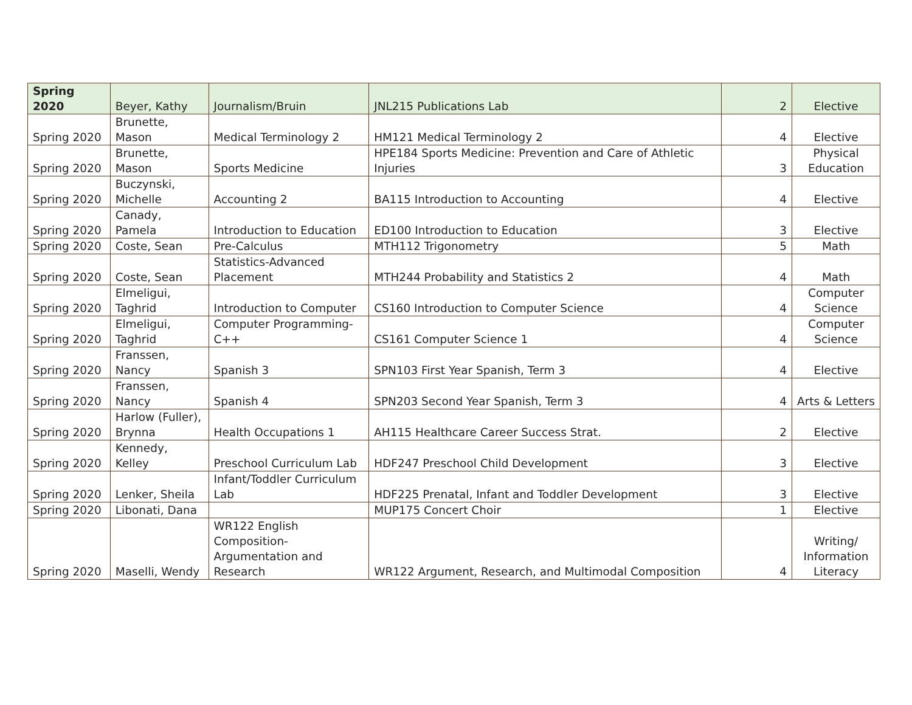| Spring 2020 | Beyer, Kathy | Journalism/Bruin | JNL215 Publications Lab | 2 | Elective |
| Spring 2020 | Brunette, Mason | Medical Terminology 2 | HM121 Medical Terminology 2 | 4 | Elective |
| Spring 2020 | Brunette, Mason | Sports Medicine | HPE184 Sports Medicine: Prevention and Care of Athletic Injuries | 3 | Physical Education |
| Spring 2020 | Buczynski, Michelle | Accounting 2 | BA115 Introduction to Accounting | 4 | Elective |
| Spring 2020 | Canady, Pamela | Introduction to Education | ED100 Introduction to Education | 3 | Elective |
| Spring 2020 | Coste, Sean | Pre-Calculus | MTH112 Trigonometry | 5 | Math |
| Spring 2020 | Coste, Sean | Statistics-Advanced Placement | MTH244 Probability and Statistics 2 | 4 | Math |
| Spring 2020 | Elmeligui, Taghrid | Introduction to Computer | CS160 Introduction to Computer Science | 4 | Computer Science |
| Spring 2020 | Elmeligui, Taghrid | Computer Programming-C++ | CS161 Computer Science 1 | 4 | Computer Science |
| Spring 2020 | Franssen, Nancy | Spanish 3 | SPN103 First Year Spanish, Term 3 | 4 | Elective |
| Spring 2020 | Franssen, Nancy | Spanish 4 | SPN203 Second Year Spanish, Term 3 | 4 | Arts & Letters |
| Spring 2020 | Harlow (Fuller), Brynna | Health Occupations 1 | AH115 Healthcare Career Success Strat. | 2 | Elective |
| Spring 2020 | Kennedy, Kelley | Preschool Curriculum Lab | HDF247 Preschool Child Development | 3 | Elective |
| Spring 2020 | Lenker, Sheila | Infant/Toddler Curriculum Lab | HDF225 Prenatal, Infant and Toddler Development | 3 | Elective |
| Spring 2020 | Libonati, Dana | | MUP175 Concert Choir | 1 | Elective |
| Spring 2020 | Maselli, Wendy | WR122 English Composition-Argumentation and Research | WR122 Argument, Research, and Multimodal Composition | 4 | Writing/ Information Literacy |